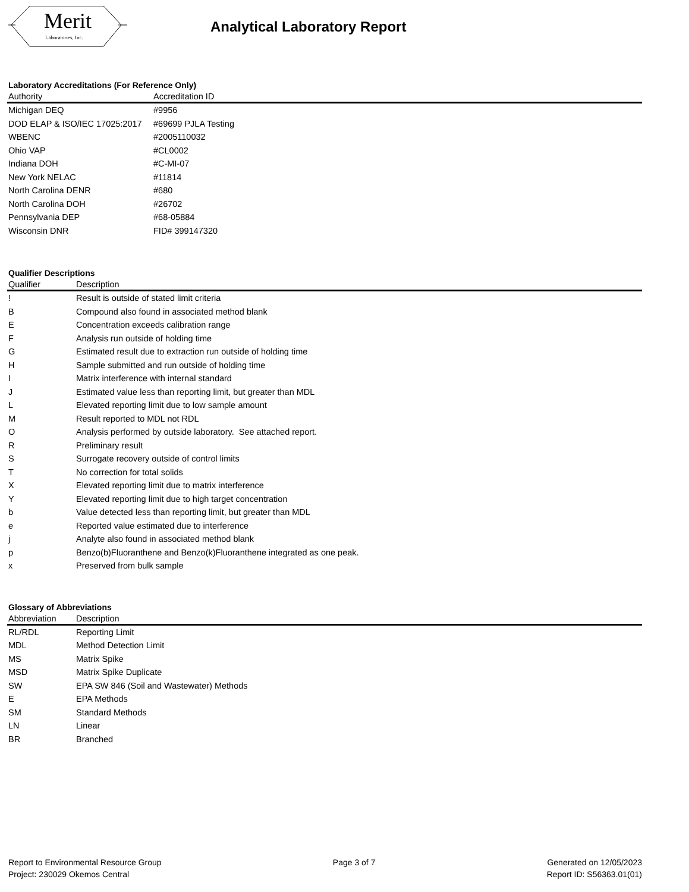Merit
Laboratories, Inc.
Analytical Laboratory Report
Laboratory Accreditations (For Reference Only)
| Authority | Accreditation ID |
| --- | --- |
| Michigan DEQ | #9956 |
| DOD ELAP & ISO/IEC 17025:2017 | #69699 PJLA Testing |
| WBENC | #2005110032 |
| Ohio VAP | #CL0002 |
| Indiana DOH | #C-MI-07 |
| New York NELAC | #11814 |
| North Carolina DENR | #680 |
| North Carolina DOH | #26702 |
| Pennsylvania DEP | #68-05884 |
| Wisconsin DNR | FID# 399147320 |
Qualifier Descriptions
| Qualifier | Description |
| --- | --- |
| ! | Result is outside of stated limit criteria |
| B | Compound also found in associated method blank |
| E | Concentration exceeds calibration range |
| F | Analysis run outside of holding time |
| G | Estimated result due to extraction run outside of holding time |
| H | Sample submitted and run outside of holding time |
| I | Matrix interference with internal standard |
| J | Estimated value less than reporting limit, but greater than MDL |
| L | Elevated reporting limit due to low sample amount |
| M | Result reported to MDL not RDL |
| O | Analysis performed by outside laboratory. See attached report. |
| R | Preliminary result |
| S | Surrogate recovery outside of control limits |
| T | No correction for total solids |
| X | Elevated reporting limit due to matrix interference |
| Y | Elevated reporting limit due to high target concentration |
| b | Value detected less than reporting limit, but greater than MDL |
| e | Reported value estimated due to interference |
| j | Analyte also found in associated method blank |
| p | Benzo(b)Fluoranthene and Benzo(k)Fluoranthene integrated as one peak. |
| x | Preserved from bulk sample |
Glossary of Abbreviations
| Abbreviation | Description |
| --- | --- |
| RL/RDL | Reporting Limit |
| MDL | Method Detection Limit |
| MS | Matrix Spike |
| MSD | Matrix Spike Duplicate |
| SW | EPA SW 846 (Soil and Wastewater) Methods |
| E | EPA Methods |
| SM | Standard Methods |
| LN | Linear |
| BR | Branched |
Report to Environmental Resource Group
Project: 230029 Okemos Central
Page 3 of 7 Generated on 12/05/2023
Report ID: S56363.01(01)